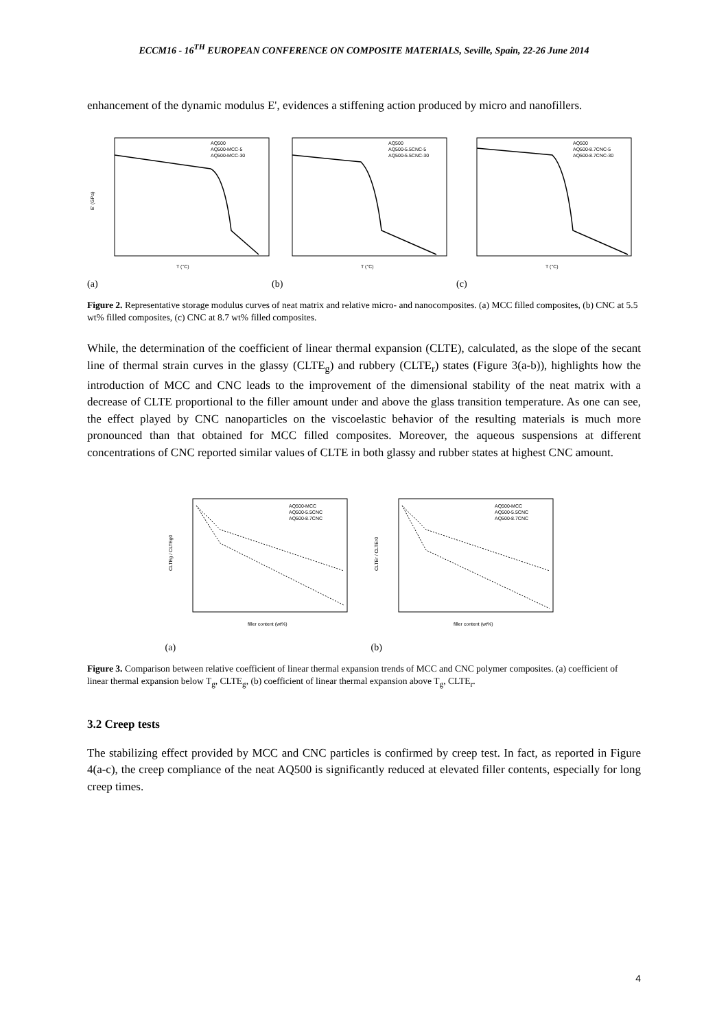ECCM16 - 16<sup>TH</sup> EUROPEAN CONFERENCE ON COMPOSITE MATERIALS, Seville, Spain, 22-26 June 2014
enhancement of the dynamic modulus E', evidences a stiffening action produced by micro and nanofillers.
E' (GPa)
T (°C)
AQ500
AQ500-MCC-5
AQ500-MCC-30
(a)
T (°C)
AQ500
AQ500-5.5CNC-5
AQ500-5.5CNC-30
(b)
T (°C)
AQ500
AQ500-8.7CNC-5
AQ500-8.7CNC-30
(c)
Figure 2. Representative storage modulus curves of neat matrix and relative micro- and nanocomposites. (a) MCC filled composites, (b) CNC at 5.5 wt% filled composites, (c) CNC at 8.7 wt% filled composites.
While, the determination of the coefficient of linear thermal expansion (CLTE), calculated, as the slope of the secant line of thermal strain curves in the glassy (CLTE<sub>g</sub>) and rubbery (CLTE<sub>r</sub>) states (Figure 3(a-b)), highlights how the introduction of MCC and CNC leads to the improvement of the dimensional stability of the neat matrix with a decrease of CLTE proportional to the filler amount under and above the glass transition temperature. As one can see, the effect played by CNC nanoparticles on the viscoelastic behavior of the resulting materials is much more pronounced than that obtained for MCC filled composites. Moreover, the aqueous suspensions at different concentrations of CNC reported similar values of CLTE in both glassy and rubber states at highest CNC amount.
CLTEg / CLTEg0
filler content (wt%)
AQ500-MCC
AQ500-5.5CNC
AQ500-8.7CNC
(a)
CLTEr / CLTEr0
filler content (wt%)
AQ500-MCC
AQ500-5.5CNC
AQ500-8.7CNC
(b)
Figure 3. Comparison between relative coefficient of linear thermal expansion trends of MCC and CNC polymer composites. (a) coefficient of linear thermal expansion below T<sub>g</sub>, CLTE<sub>g</sub>, (b) coefficient of linear thermal expansion above T<sub>g</sub>, CLTE<sub>r</sub>.
3.2 Creep tests
The stabilizing effect provided by MCC and CNC particles is confirmed by creep test. In fact, as reported in Figure 4(a-c), the creep compliance of the neat AQ500 is significantly reduced at elevated filler contents, especially for long creep times.
4